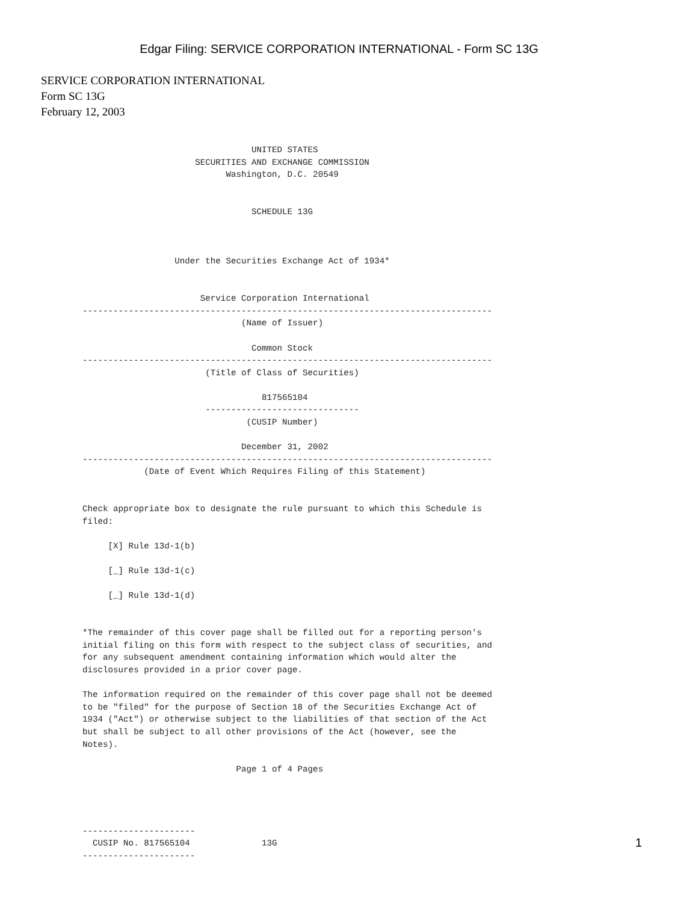Edgar Filing: SERVICE CORPORATION INTERNATIONAL - Form SC 13G
SERVICE CORPORATION INTERNATIONAL
Form SC 13G
February 12, 2003
                                 UNITED STATES
                      SECURITIES AND EXCHANGE COMMISSION
                            Washington, D.C. 20549


                                 SCHEDULE 13G



                  Under the Securities Exchange Act of 1934*


                       Service Corporation International
--------------------------------------------------------------------------------
                               (Name of Issuer)

                                 Common Stock
--------------------------------------------------------------------------------
                        (Title of Class of Securities)

                                   817565104
                        ------------------------------
                                (CUSIP Number)

                               December 31, 2002
--------------------------------------------------------------------------------
            (Date of Event Which Requires Filing of this Statement)


Check appropriate box to designate the rule pursuant to which this Schedule is
filed:

     [X] Rule 13d-1(b)

     [_] Rule 13d-1(c)

     [_] Rule 13d-1(d)


*The remainder of this cover page shall be filled out for a reporting person's
initial filing on this form with respect to the subject class of securities, and
for any subsequent amendment containing information which would alter the
disclosures provided in a prior cover page.

The information required on the remainder of this cover page shall not be deemed
to be "filed" for the purpose of Section 18 of the Securities Exchange Act of
1934 ("Act") or otherwise subject to the liabilities of that section of the Act
but shall be subject to all other provisions of the Act (however, see the
Notes).

                              Page 1 of 4 Pages




----------------------
  CUSIP No. 817565104              13G
----------------------
1